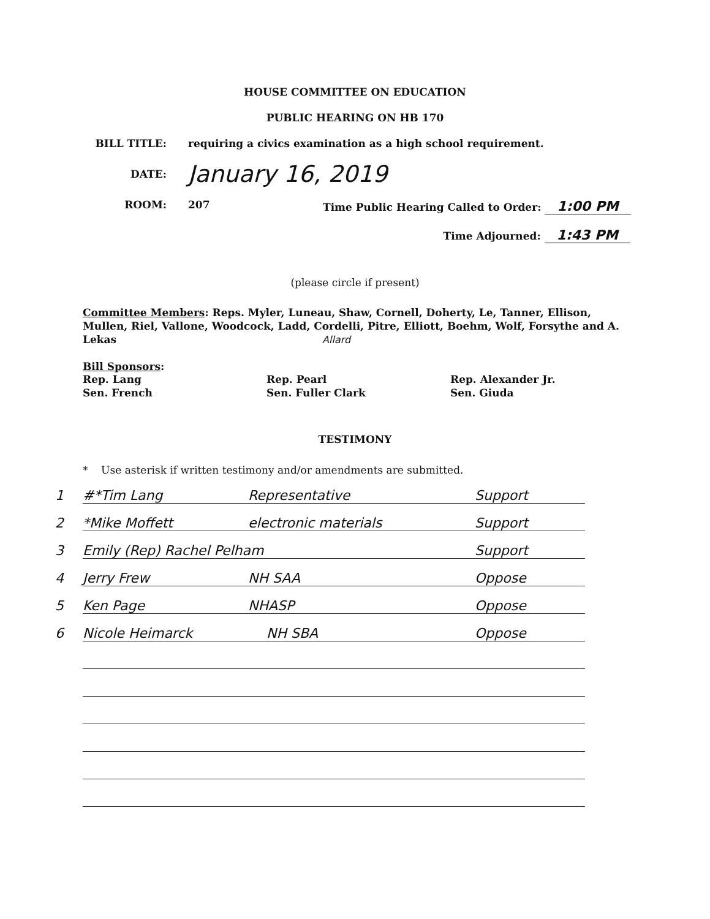HOUSE COMMITTEE ON EDUCATION
PUBLIC HEARING ON HB 170
BILL TITLE: requiring a civics examination as a high school requirement.
DATE:
January 16, 2019
ROOM: 207 Time Public Hearing Called to Order: 1:00 PM
Time Adjourned: 1:43 PM
(please circle if present)
Committee Members: Reps. Myler, Luneau, Shaw, Cornell, Doherty, Le, Tanner, Ellison, Mullen, Riel, Vallone, Woodcock, Ladd, Cordelli, Pitre, Elliott, Boehm, Wolf, Forsythe and A. Lekas Allard
Bill Sponsors:
Rep. Lang
Sen. French
Rep. Pearl
Sen. Fuller Clark
Rep. Alexander Jr.
Sen. Giuda
TESTIMONY
* Use asterisk if written testimony and/or amendments are submitted.
1 #*Tim Lang Representative Support
2 *Mike Moffett electronic materials Support
3 Emily (Rep) Rachel Pelham Support
4 Jerry Frew NH SAA Oppose
5 Ken Page NHASP Oppose
6 Nicole Heimarck NH SBA Oppose